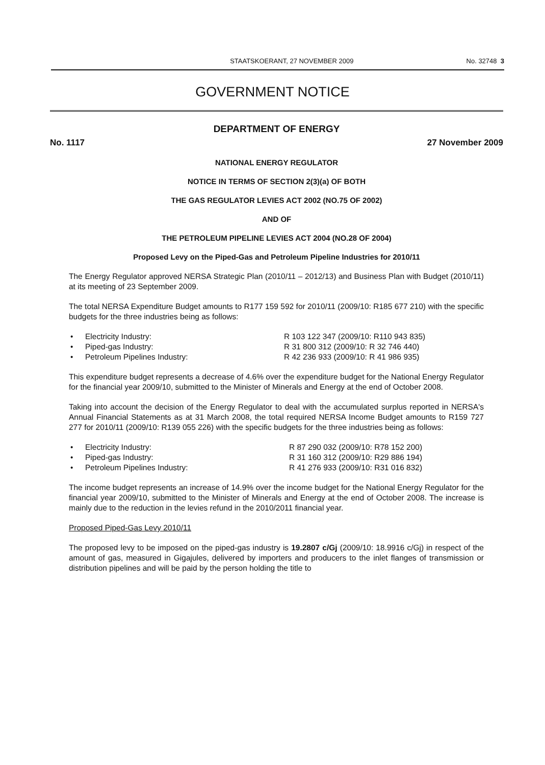STAATSKOERANT, 27 NOVEMBER 2009 No. 32748 3
GOVERNMENT NOTICE
DEPARTMENT OF ENERGY
No. 1117 27 November 2009
NATIONAL ENERGY REGULATOR
NOTICE IN TERMS OF SECTION 2(3)(a) OF BOTH
THE GAS REGULATOR LEVIES ACT 2002 (NO.75 OF 2002)
AND OF
THE PETROLEUM PIPELINE LEVIES ACT 2004 (NO.28 OF 2004)
Proposed Levy on the Piped-Gas and Petroleum Pipeline Industries for 2010/11
The Energy Regulator approved NERSA Strategic Plan (2010/11 – 2012/13) and Business Plan with Budget (2010/11) at its meeting of 23 September 2009.
The total NERSA Expenditure Budget amounts to R177 159 592 for 2010/11 (2009/10: R185 677 210) with the specific budgets for the three industries being as follows:
• Electricity Industry: R 103 122 347 (2009/10: R110 943 835)
• Piped-gas Industry: R 31 800 312 (2009/10: R 32 746 440)
• Petroleum Pipelines Industry: R 42 236 933 (2009/10: R 41 986 935)
This expenditure budget represents a decrease of 4.6% over the expenditure budget for the National Energy Regulator for the financial year 2009/10, submitted to the Minister of Minerals and Energy at the end of October 2008.
Taking into account the decision of the Energy Regulator to deal with the accumulated surplus reported in NERSA's Annual Financial Statements as at 31 March 2008, the total required NERSA Income Budget amounts to R159 727 277 for 2010/11 (2009/10: R139 055 226) with the specific budgets for the three industries being as follows:
• Electricity Industry: R 87 290 032 (2009/10: R78 152 200)
• Piped-gas Industry: R 31 160 312 (2009/10: R29 886 194)
• Petroleum Pipelines Industry: R 41 276 933 (2009/10: R31 016 832)
The income budget represents an increase of 14.9% over the income budget for the National Energy Regulator for the financial year 2009/10, submitted to the Minister of Minerals and Energy at the end of October 2008. The increase is mainly due to the reduction in the levies refund in the 2010/2011 financial year.
Proposed Piped-Gas Levy 2010/11
The proposed levy to be imposed on the piped-gas industry is 19.2807 c/Gj (2009/10: 18.9916 c/Gj) in respect of the amount of gas, measured in Gigajules, delivered by importers and producers to the inlet flanges of transmission or distribution pipelines and will be paid by the person holding the title to